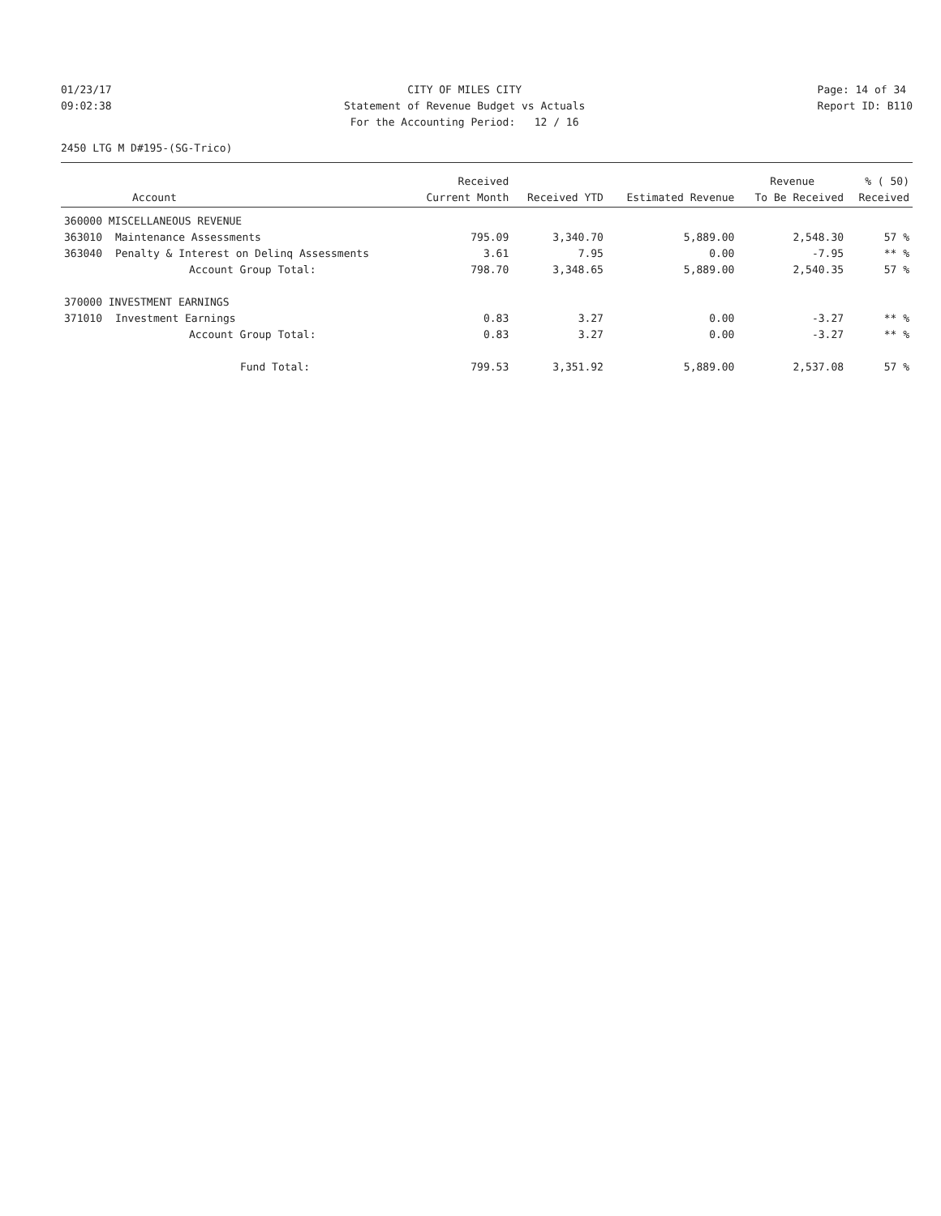01/23/17 09:02:38
CITY OF MILES CITY Statement of Revenue Budget vs Actuals For the Accounting Period: 12 / 16
Page: 14 of 34 Report ID: B110
2450 LTG M D#195-(SG-Trico)
| | | Received | | | Revenue | % ( 50) |
| --- | --- | --- | --- | --- | --- | --- |
| Account | | Current Month | Received YTD | Estimated Revenue | To Be Received | Received |
| 360000 MISCELLANEOUS REVENUE | | | | | | |
| 363010 | Maintenance Assessments | 795.09 | 3,340.70 | 5,889.00 | 2,548.30 | 57 % |
| 363040 | Penalty & Interest on Delinq Assessments | 3.61 | 7.95 | 0.00 | -7.95 | ** % |
| | Account Group Total: | 798.70 | 3,348.65 | 5,889.00 | 2,540.35 | 57 % |
| 370000 INVESTMENT EARNINGS | | | | | | |
| 371010 | Investment Earnings | 0.83 | 3.27 | 0.00 | -3.27 | ** % |
| | Account Group Total: | 0.83 | 3.27 | 0.00 | -3.27 | ** % |
| | Fund Total: | 799.53 | 3,351.92 | 5,889.00 | 2,537.08 | 57 % |